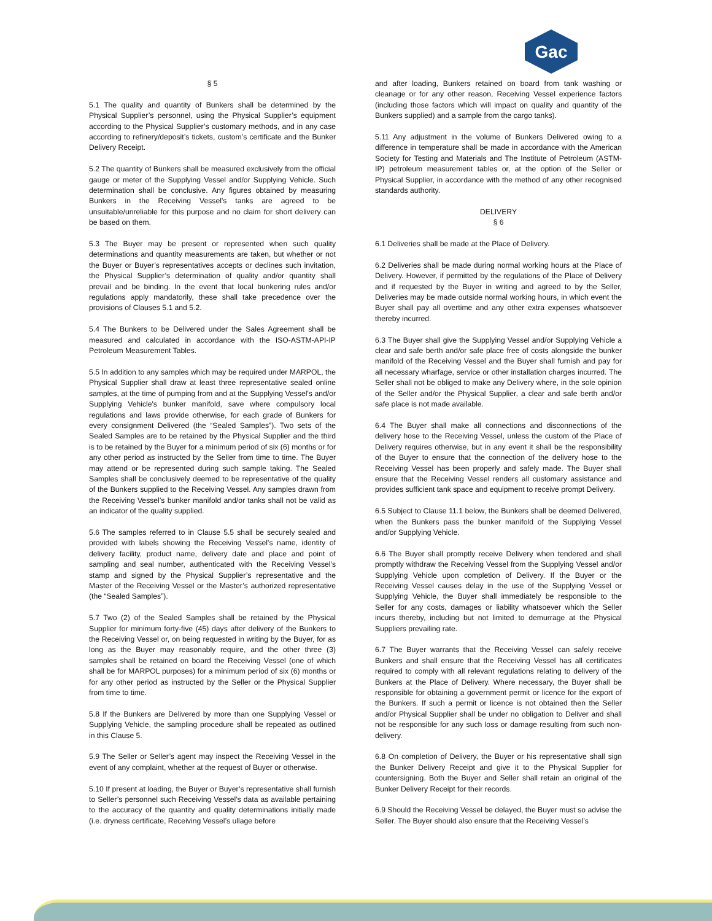Gac
§ 5
5.1 The quality and quantity of Bunkers shall be determined by the Physical Supplier’s personnel, using the Physical Supplier’s equipment according to the Physical Supplier’s customary methods, and in any case according to refinery/deposit’s tickets, custom’s certificate and the Bunker Delivery Receipt.
5.2 The quantity of Bunkers shall be measured exclusively from the official gauge or meter of the Supplying Vessel and/or Supplying Vehicle. Such determination shall be conclusive. Any figures obtained by measuring Bunkers in the Receiving Vessel’s tanks are agreed to be unsuitable/unreliable for this purpose and no claim for short delivery can be based on them.
5.3 The Buyer may be present or represented when such quality determinations and quantity measurements are taken, but whether or not the Buyer or Buyer’s representatives accepts or declines such invitation, the Physical Supplier’s determination of quality and/or quantity shall prevail and be binding. In the event that local bunkering rules and/or regulations apply mandatorily, these shall take precedence over the provisions of Clauses 5.1 and 5.2.
5.4 The Bunkers to be Delivered under the Sales Agreement shall be measured and calculated in accordance with the ISO-ASTM-API-IP Petroleum Measurement Tables.
5.5 In addition to any samples which may be required under MARPOL, the Physical Supplier shall draw at least three representative sealed online samples, at the time of pumping from and at the Supplying Vessel's and/or Supplying Vehicle's bunker manifold, save where compulsory local regulations and laws provide otherwise, for each grade of Bunkers for every consignment Delivered (the “Sealed Samples”). Two sets of the Sealed Samples are to be retained by the Physical Supplier and the third is to be retained by the Buyer for a minimum period of six (6) months or for any other period as instructed by the Seller from time to time. The Buyer may attend or be represented during such sample taking. The Sealed Samples shall be conclusively deemed to be representative of the quality of the Bunkers supplied to the Receiving Vessel. Any samples drawn from the Receiving Vessel’s bunker manifold and/or tanks shall not be valid as an indicator of the quality supplied.
5.6 The samples referred to in Clause 5.5 shall be securely sealed and provided with labels showing the Receiving Vessel's name, identity of delivery facility, product name, delivery date and place and point of sampling and seal number, authenticated with the Receiving Vessel's stamp and signed by the Physical Supplier’s representative and the Master of the Receiving Vessel or the Master’s authorized representative (the “Sealed Samples”).
5.7 Two (2) of the Sealed Samples shall be retained by the Physical Supplier for minimum forty-five (45) days after delivery of the Bunkers to the Receiving Vessel or, on being requested in writing by the Buyer, for as long as the Buyer may reasonably require, and the other three (3) samples shall be retained on board the Receiving Vessel (one of which shall be for MARPOL purposes) for a minimum period of six (6) months or for any other period as instructed by the Seller or the Physical Supplier from time to time.
5.8 If the Bunkers are Delivered by more than one Supplying Vessel or Supplying Vehicle, the sampling procedure shall be repeated as outlined in this Clause 5.
5.9 The Seller or Seller’s agent may inspect the Receiving Vessel in the event of any complaint, whether at the request of Buyer or otherwise.
5.10 If present at loading, the Buyer or Buyer’s representative shall furnish to Seller’s personnel such Receiving Vessel’s data as available pertaining to the accuracy of the quantity and quality determinations initially made (i.e. dryness certificate, Receiving Vessel’s ullage before
and after loading, Bunkers retained on board from tank washing or cleanage or for any other reason, Receiving Vessel experience factors (including those factors which will impact on quality and quantity of the Bunkers supplied) and a sample from the cargo tanks).
5.11 Any adjustment in the volume of Bunkers Delivered owing to a difference in temperature shall be made in accordance with the American Society for Testing and Materials and The Institute of Petroleum (ASTM-IP) petroleum measurement tables or, at the option of the Seller or Physical Supplier, in accordance with the method of any other recognised standards authority.
DELIVERY
§ 6
6.1 Deliveries shall be made at the Place of Delivery.
6.2 Deliveries shall be made during normal working hours at the Place of Delivery. However, if permitted by the regulations of the Place of Delivery and if requested by the Buyer in writing and agreed to by the Seller, Deliveries may be made outside normal working hours, in which event the Buyer shall pay all overtime and any other extra expenses whatsoever thereby incurred.
6.3 The Buyer shall give the Supplying Vessel and/or Supplying Vehicle a clear and safe berth and/or safe place free of costs alongside the bunker manifold of the Receiving Vessel and the Buyer shall furnish and pay for all necessary wharfage, service or other installation charges incurred. The Seller shall not be obliged to make any Delivery where, in the sole opinion of the Seller and/or the Physical Supplier, a clear and safe berth and/or safe place is not made available.
6.4 The Buyer shall make all connections and disconnections of the delivery hose to the Receiving Vessel, unless the custom of the Place of Delivery requires otherwise, but in any event it shall be the responsibility of the Buyer to ensure that the connection of the delivery hose to the Receiving Vessel has been properly and safely made. The Buyer shall ensure that the Receiving Vessel renders all customary assistance and provides sufficient tank space and equipment to receive prompt Delivery.
6.5 Subject to Clause 11.1 below, the Bunkers shall be deemed Delivered, when the Bunkers pass the bunker manifold of the Supplying Vessel and/or Supplying Vehicle.
6.6 The Buyer shall promptly receive Delivery when tendered and shall promptly withdraw the Receiving Vessel from the Supplying Vessel and/or Supplying Vehicle upon completion of Delivery. If the Buyer or the Receiving Vessel causes delay in the use of the Supplying Vessel or Supplying Vehicle, the Buyer shall immediately be responsible to the Seller for any costs, damages or liability whatsoever which the Seller incurs thereby, including but not limited to demurrage at the Physical Suppliers prevailing rate.
6.7 The Buyer warrants that the Receiving Vessel can safely receive Bunkers and shall ensure that the Receiving Vessel has all certificates required to comply with all relevant regulations relating to delivery of the Bunkers at the Place of Delivery. Where necessary, the Buyer shall be responsible for obtaining a government permit or licence for the export of the Bunkers. If such a permit or licence is not obtained then the Seller and/or Physical Supplier shall be under no obligation to Deliver and shall not be responsible for any such loss or damage resulting from such non-delivery.
6.8 On completion of Delivery, the Buyer or his representative shall sign the Bunker Delivery Receipt and give it to the Physical Supplier for countersigning. Both the Buyer and Seller shall retain an original of the Bunker Delivery Receipt for their records.
6.9 Should the Receiving Vessel be delayed, the Buyer must so advise the Seller. The Buyer should also ensure that the Receiving Vessel’s